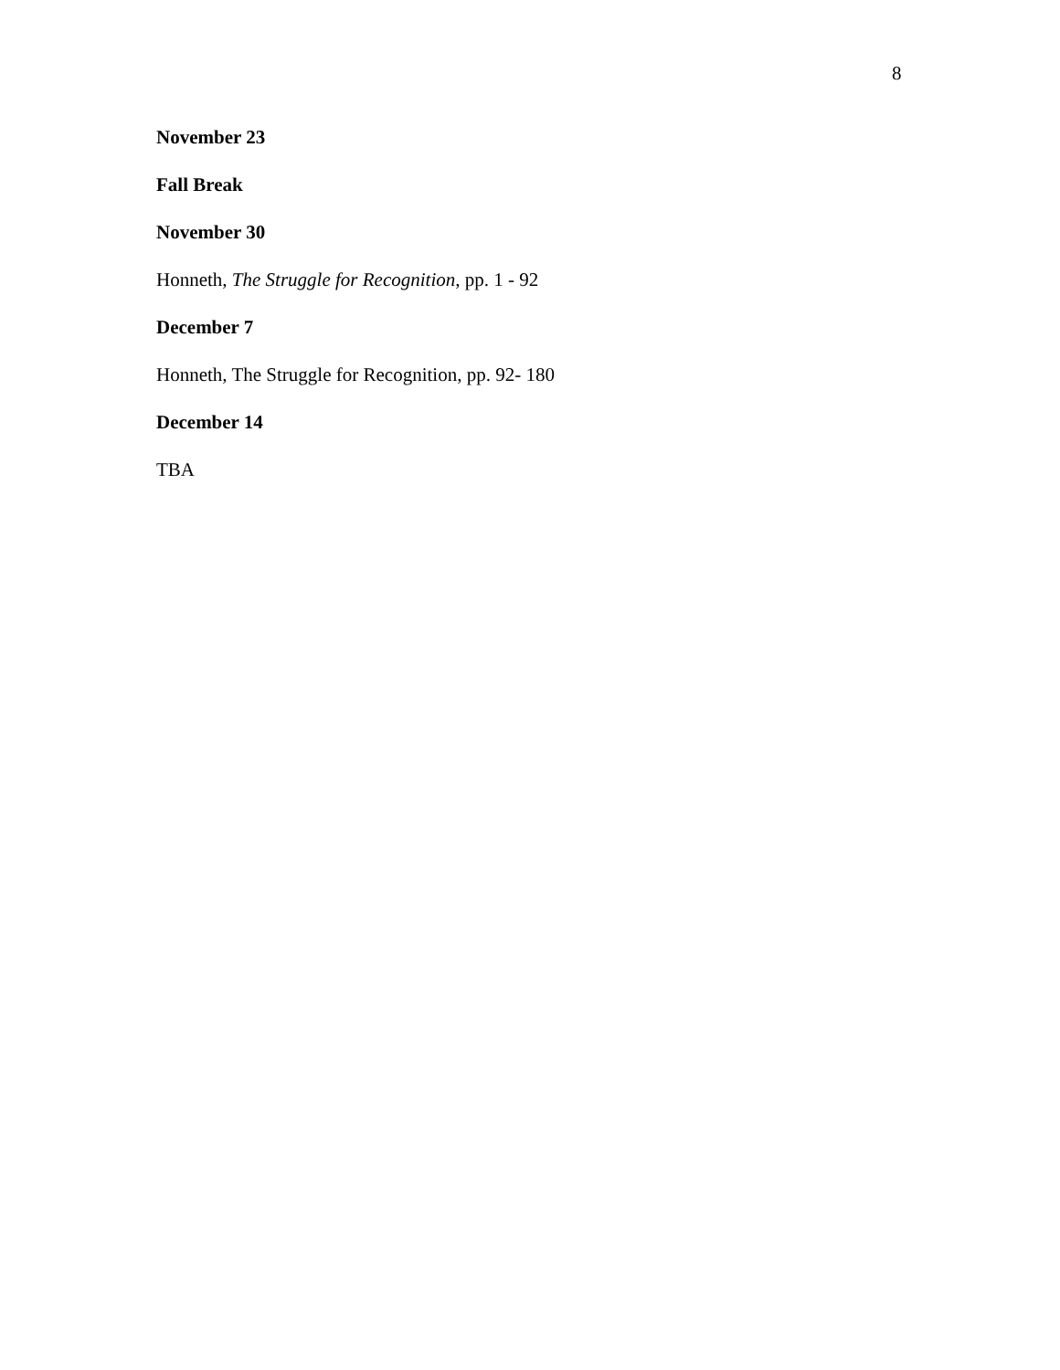8
November 23
Fall Break
November 30
Honneth, The Struggle for Recognition, pp. 1 - 92
December 7
Honneth, The Struggle for Recognition, pp. 92- 180
December 14
TBA